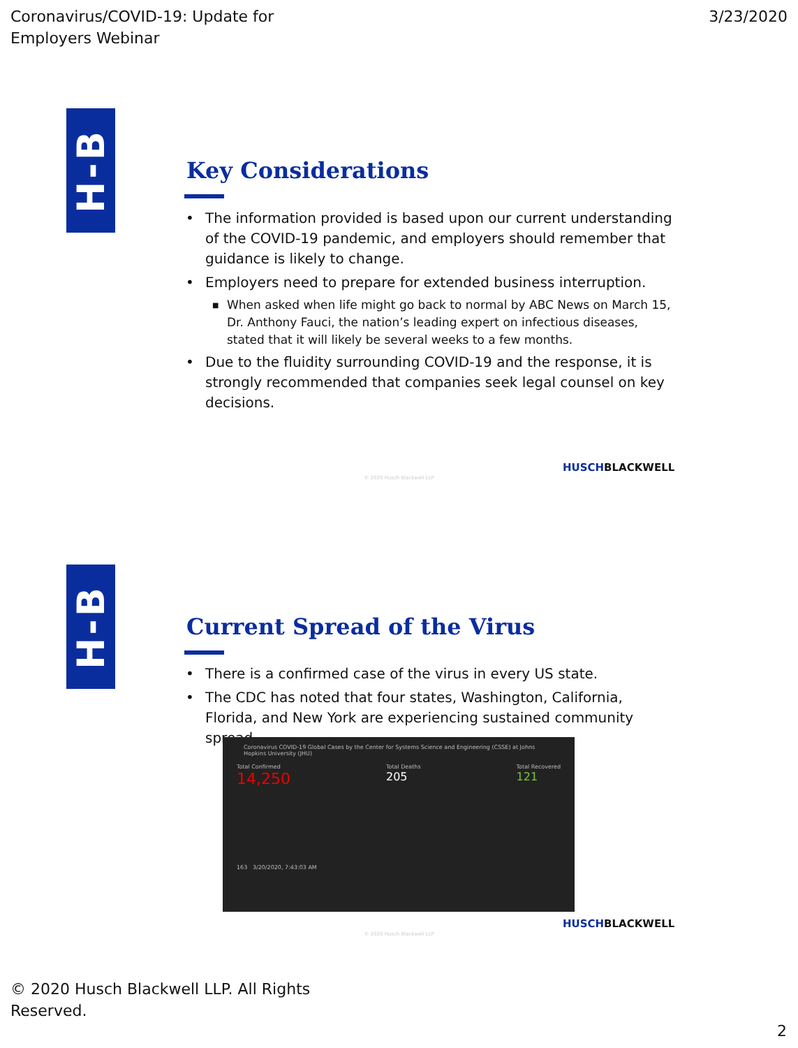Coronavirus/COVID-19: Update for
Employers Webinar
3/23/2020
H-B
Key Considerations
• The information provided is based upon our current understanding of the COVID-19 pandemic, and employers should remember that guidance is likely to change.
• Employers need to prepare for extended business interruption.
■ When asked when life might go back to normal by ABC News on March 15, Dr. Anthony Fauci, the nation’s leading expert on infectious diseases, stated that it will likely be several weeks to a few months.
• Due to the fluidity surrounding COVID-19 and the response, it is strongly recommended that companies seek legal counsel on key decisions.
HUSCHBLACKWELL
© 2020 Husch Blackwell LLP
H-B
Current Spread of the Virus
• There is a confirmed case of the virus in every US state.
• The CDC has noted that four states, Washington, California, Florida, and New York are experiencing sustained community spread.
Coronavirus COVID-19 Global Cases by the Center for Systems Science and Engineering (CSSE) at Johns Hopkins University (JHU)
Total Confirmed
14,250
Total Deaths
205
Total Recovered
121
163 3/20/2020, 7:43:03 AM
HUSCHBLACKWELL
© 2020 Husch Blackwell LLP
© 2020 Husch Blackwell LLP. All Rights
Reserved.
2